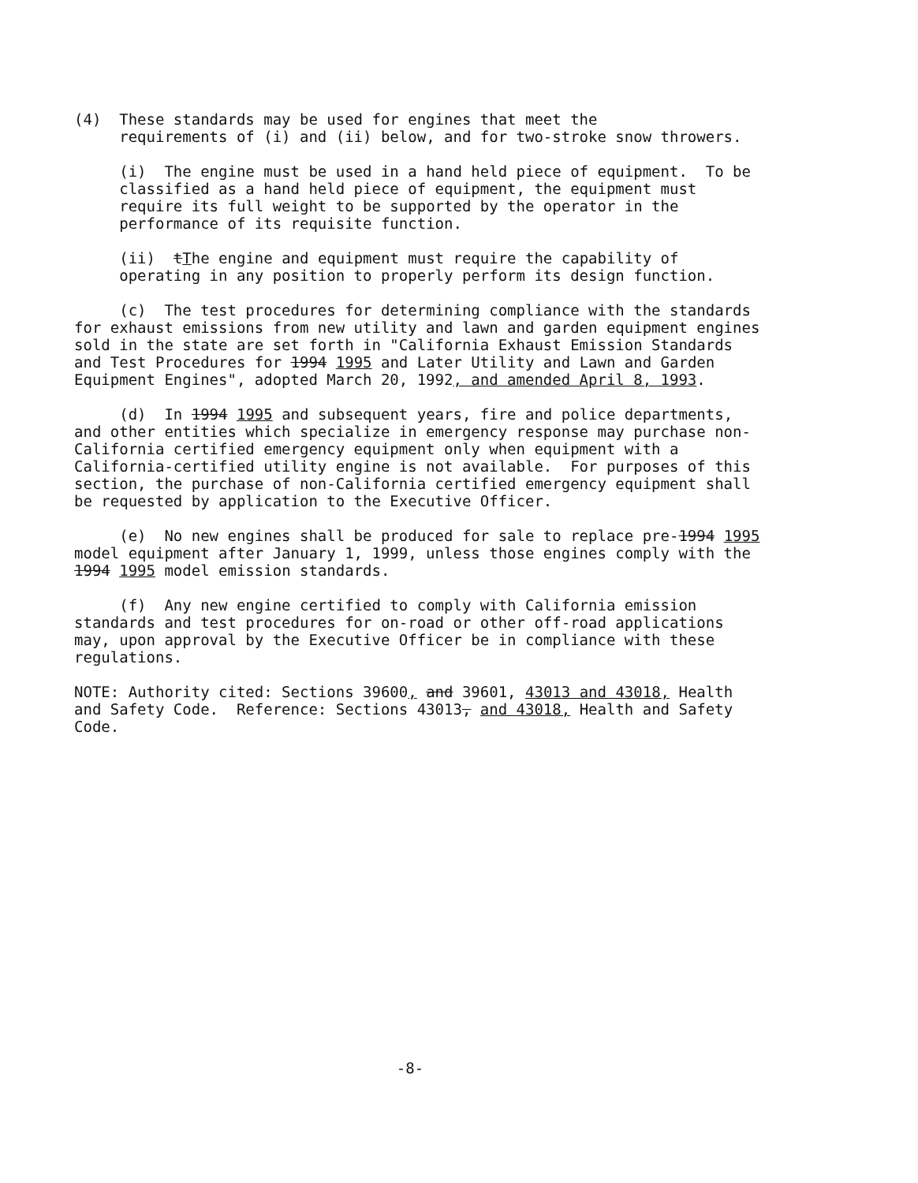(4) These standards may be used for engines that meet the requirements of (i) and (ii) below, and for two-stroke snow throwers.
(i) The engine must be used in a hand held piece of equipment. To be classified as a hand held piece of equipment, the equipment must require its full weight to be supported by the operator in the performance of its requisite function.
(ii) tThe engine and equipment must require the capability of operating in any position to properly perform its design function.
(c) The test procedures for determining compliance with the standards for exhaust emissions from new utility and lawn and garden equipment engines sold in the state are set forth in "California Exhaust Emission Standards and Test Procedures for 1994 1995 and Later Utility and Lawn and Garden Equipment Engines", adopted March 20, 1992, and amended April 8, 1993.
(d) In 1994 1995 and subsequent years, fire and police departments, and other entities which specialize in emergency response may purchase non- California certified emergency equipment only when equipment with a California-certified utility engine is not available. For purposes of this section, the purchase of non-California certified emergency equipment shall be requested by application to the Executive Officer.
(e) No new engines shall be produced for sale to replace pre-1994 1995 model equipment after January 1, 1999, unless those engines comply with the 1994 1995 model emission standards.
(f) Any new engine certified to comply with California emission standards and test procedures for on-road or other off-road applications may, upon approval by the Executive Officer be in compliance with these regulations.
NOTE: Authority cited: Sections 39600, and 39601, 43013 and 43018, Health and Safety Code. Reference: Sections 43013, and 43018, Health and Safety Code.
-8-